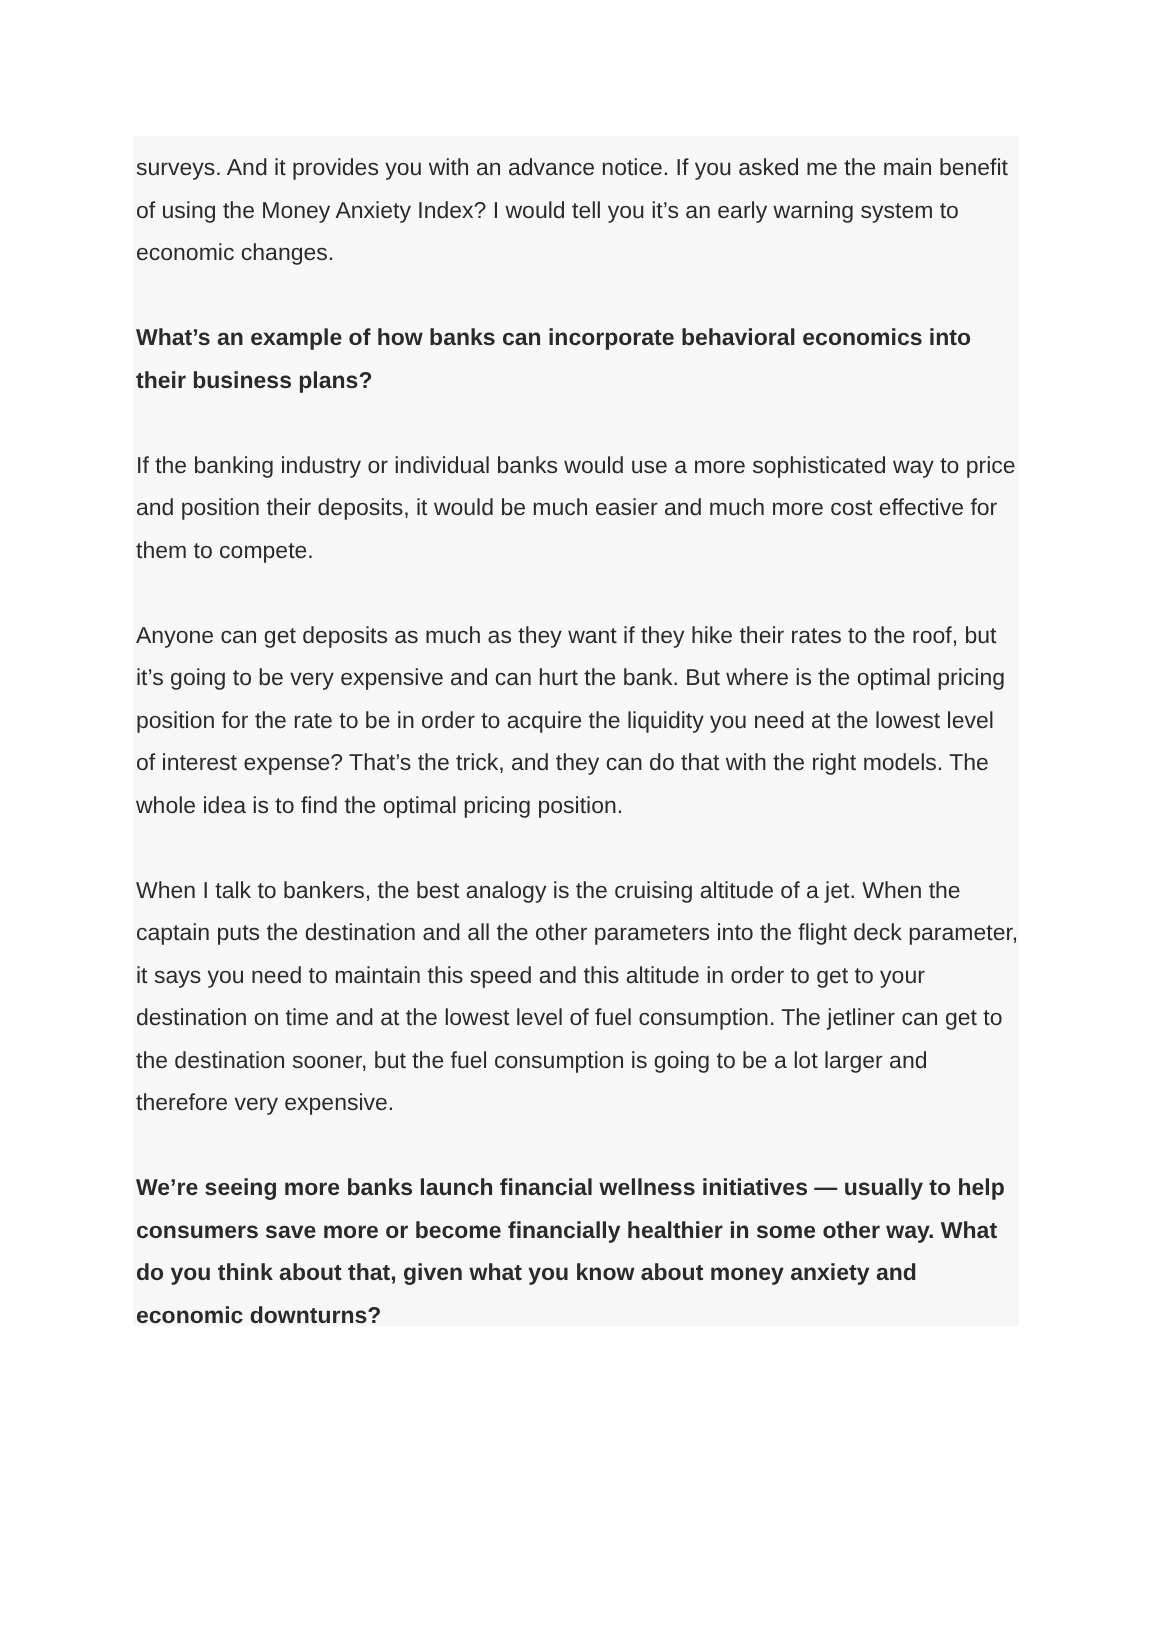surveys. And it provides you with an advance notice. If you asked me the main benefit of using the Money Anxiety Index? I would tell you it’s an early warning system to economic changes.
What’s an example of how banks can incorporate behavioral economics into their business plans?
If the banking industry or individual banks would use a more sophisticated way to price and position their deposits, it would be much easier and much more cost effective for them to compete.
Anyone can get deposits as much as they want if they hike their rates to the roof, but it’s going to be very expensive and can hurt the bank. But where is the optimal pricing position for the rate to be in order to acquire the liquidity you need at the lowest level of interest expense? That’s the trick, and they can do that with the right models. The whole idea is to find the optimal pricing position.
When I talk to bankers, the best analogy is the cruising altitude of a jet. When the captain puts the destination and all the other parameters into the flight deck parameter, it says you need to maintain this speed and this altitude in order to get to your destination on time and at the lowest level of fuel consumption. The jetliner can get to the destination sooner, but the fuel consumption is going to be a lot larger and therefore very expensive.
We’re seeing more banks launch financial wellness initiatives — usually to help consumers save more or become financially healthier in some other way. What do you think about that, given what you know about money anxiety and economic downturns?